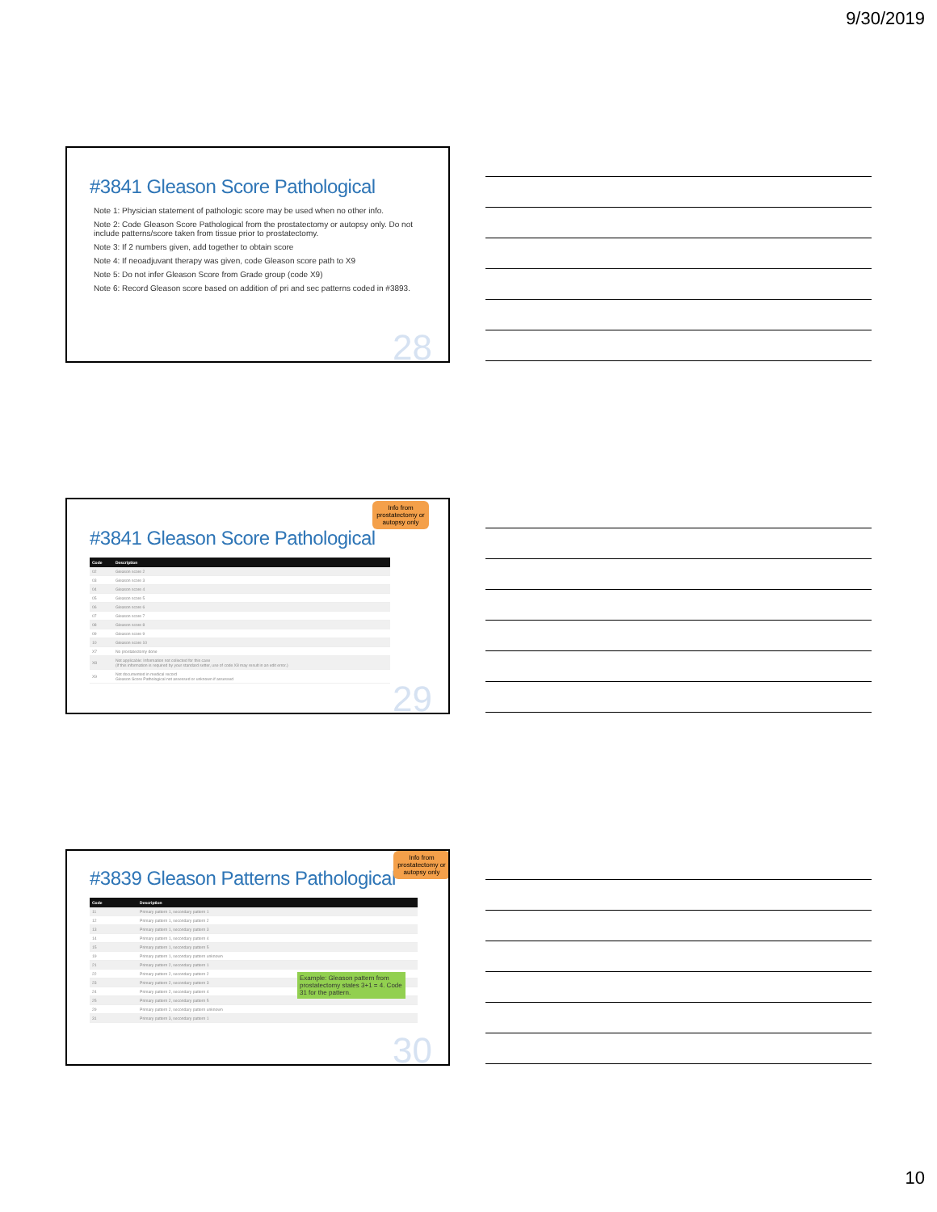9/30/2019
#3841 Gleason Score Pathological
Note 1: Physician statement of pathologic score may be used when no other info.
Note 2: Code Gleason Score Pathological from the prostatectomy or autopsy only. Do not include patterns/score taken from tissue prior to prostatectomy.
Note 3: If 2 numbers given, add together to obtain score
Note 4: If neoadjuvant therapy was given, code Gleason score path to X9
Note 5: Do not infer Gleason Score from Grade group (code X9)
Note 6: Record Gleason score based on addition of pri and sec patterns coded in #3893.
28
Info from prostatectomy or autopsy only
#3841 Gleason Score Pathological
| Code | Description |
| --- | --- |
| 02 | Gleason score 2 |
| 03 | Gleason score 3 |
| 04 | Gleason score 4 |
| 05 | Gleason score 5 |
| 06 | Gleason score 6 |
| 07 | Gleason score 7 |
| 08 | Gleason score 8 |
| 09 | Gleason score 9 |
| 10 | Gleason score 10 |
| X7 | No prostatectomy done |
| X8 | Not applicable: Information not collected for this case (If this information is required by your standard setter, use of code X8 may result in an edit error.) |
| X9 | Not documented in medical record Gleason Score Pathological not assessed or unknown if assessed |
29
Info from prostatectomy or autopsy only
#3839 Gleason Patterns Pathological
| Code | Description |
| --- | --- |
| 11 | Primary pattern 1, secondary pattern 1 |
| 12 | Primary pattern 1, secondary pattern 2 |
| 13 | Primary pattern 1, secondary pattern 3 |
| 14 | Primary pattern 1, secondary pattern 4 |
| 15 | Primary pattern 1, secondary pattern 5 |
| 19 | Primary pattern 1, secondary pattern unknown |
| 21 | Primary pattern 2, secondary pattern 1 |
| 22 | Primary pattern 2, secondary pattern 2 |
| 23 | Primary pattern 2, secondary pattern 3 |
| 24 | Primary pattern 2, secondary pattern 4 |
| 25 | Primary pattern 2, secondary pattern 5 |
| 29 | Primary pattern 2, secondary pattern unknown |
| 31 | Primary pattern 3, secondary pattern 1 |
Example: Gleason pattern from prostatectomy states 3+1 = 4. Code 31 for the pattern.
30
10